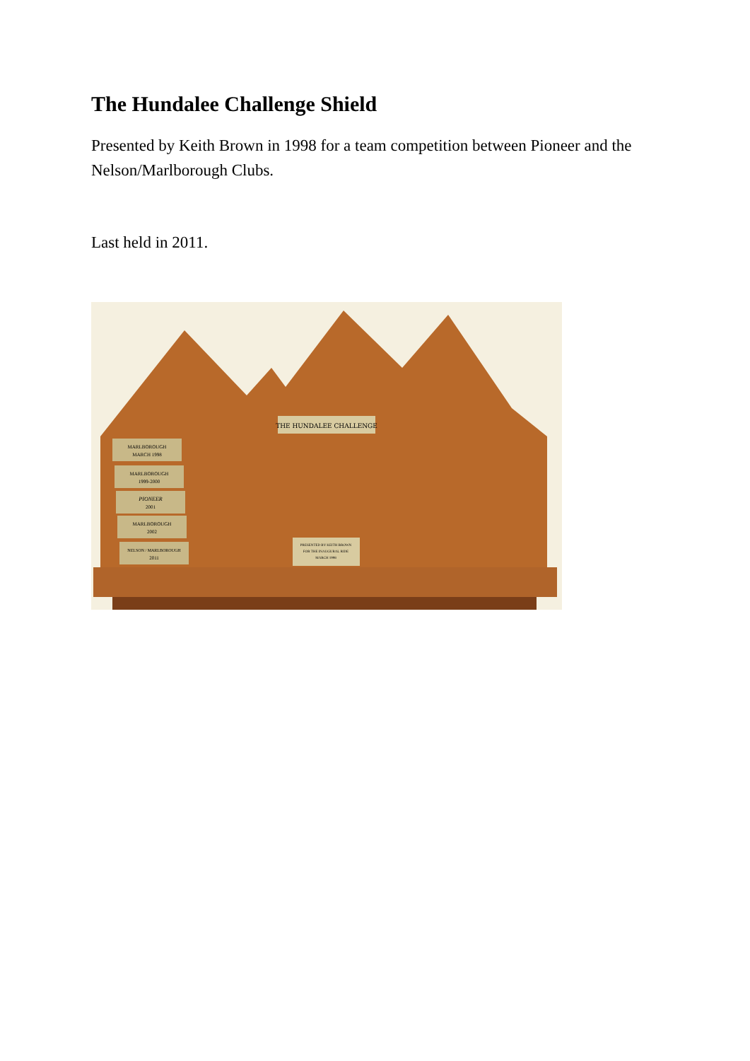The Hundalee Challenge Shield
Presented by Keith Brown in 1998 for a team competition between Pioneer and the Nelson/Marlborough Clubs.
Last held in 2011.
THE HUNDALEE CHALLENGE
MARLBOROUGH
MARCH 1998
MARLBOROUGH
1999-2000
PIONEER
2001
MARLBOROUGH
2002
NELSON / MARLBOROUGH
2011
PRESENTED BY KEITH BROWN
FOR THE INAUGURAL RIDE
MARCH 1998